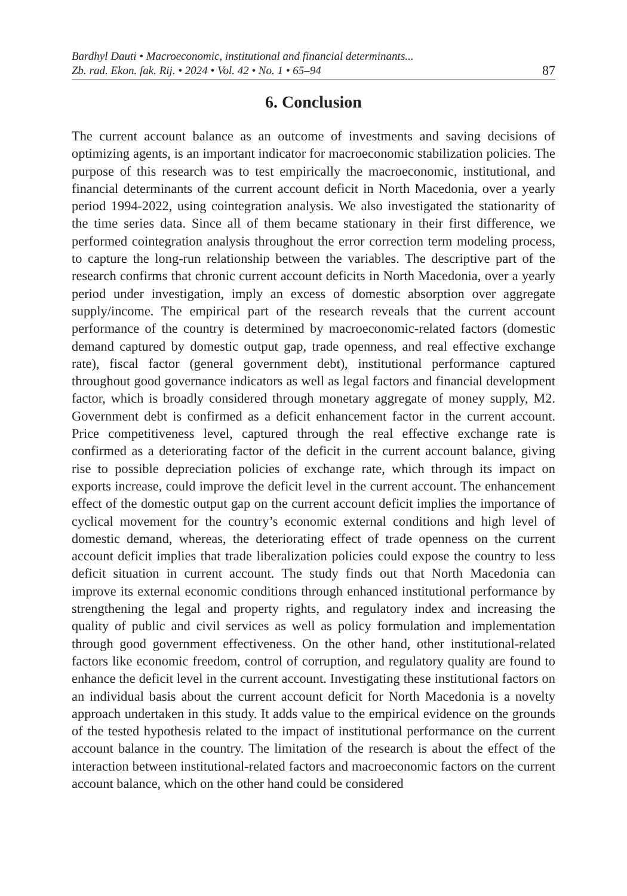Bardhyl Dauti • Macroeconomic, institutional and financial determinants...
Zb. rad. Ekon. fak. Rij. • 2024 • Vol. 42 • No. 1 • 65–94 87
6. Conclusion
The current account balance as an outcome of investments and saving decisions of optimizing agents, is an important indicator for macroeconomic stabilization policies. The purpose of this research was to test empirically the macroeconomic, institutional, and financial determinants of the current account deficit in North Macedonia, over a yearly period 1994-2022, using cointegration analysis. We also investigated the stationarity of the time series data. Since all of them became stationary in their first difference, we performed cointegration analysis throughout the error correction term modeling process, to capture the long-run relationship between the variables. The descriptive part of the research confirms that chronic current account deficits in North Macedonia, over a yearly period under investigation, imply an excess of domestic absorption over aggregate supply/income. The empirical part of the research reveals that the current account performance of the country is determined by macroeconomic-related factors (domestic demand captured by domestic output gap, trade openness, and real effective exchange rate), fiscal factor (general government debt), institutional performance captured throughout good governance indicators as well as legal factors and financial development factor, which is broadly considered through monetary aggregate of money supply, M2. Government debt is confirmed as a deficit enhancement factor in the current account. Price competitiveness level, captured through the real effective exchange rate is confirmed as a deteriorating factor of the deficit in the current account balance, giving rise to possible depreciation policies of exchange rate, which through its impact on exports increase, could improve the deficit level in the current account. The enhancement effect of the domestic output gap on the current account deficit implies the importance of cyclical movement for the country’s economic external conditions and high level of domestic demand, whereas, the deteriorating effect of trade openness on the current account deficit implies that trade liberalization policies could expose the country to less deficit situation in current account. The study finds out that North Macedonia can improve its external economic conditions through enhanced institutional performance by strengthening the legal and property rights, and regulatory index and increasing the quality of public and civil services as well as policy formulation and implementation through good government effectiveness. On the other hand, other institutional-related factors like economic freedom, control of corruption, and regulatory quality are found to enhance the deficit level in the current account. Investigating these institutional factors on an individual basis about the current account deficit for North Macedonia is a novelty approach undertaken in this study. It adds value to the empirical evidence on the grounds of the tested hypothesis related to the impact of institutional performance on the current account balance in the country. The limitation of the research is about the effect of the interaction between institutional-related factors and macroeconomic factors on the current account balance, which on the other hand could be considered